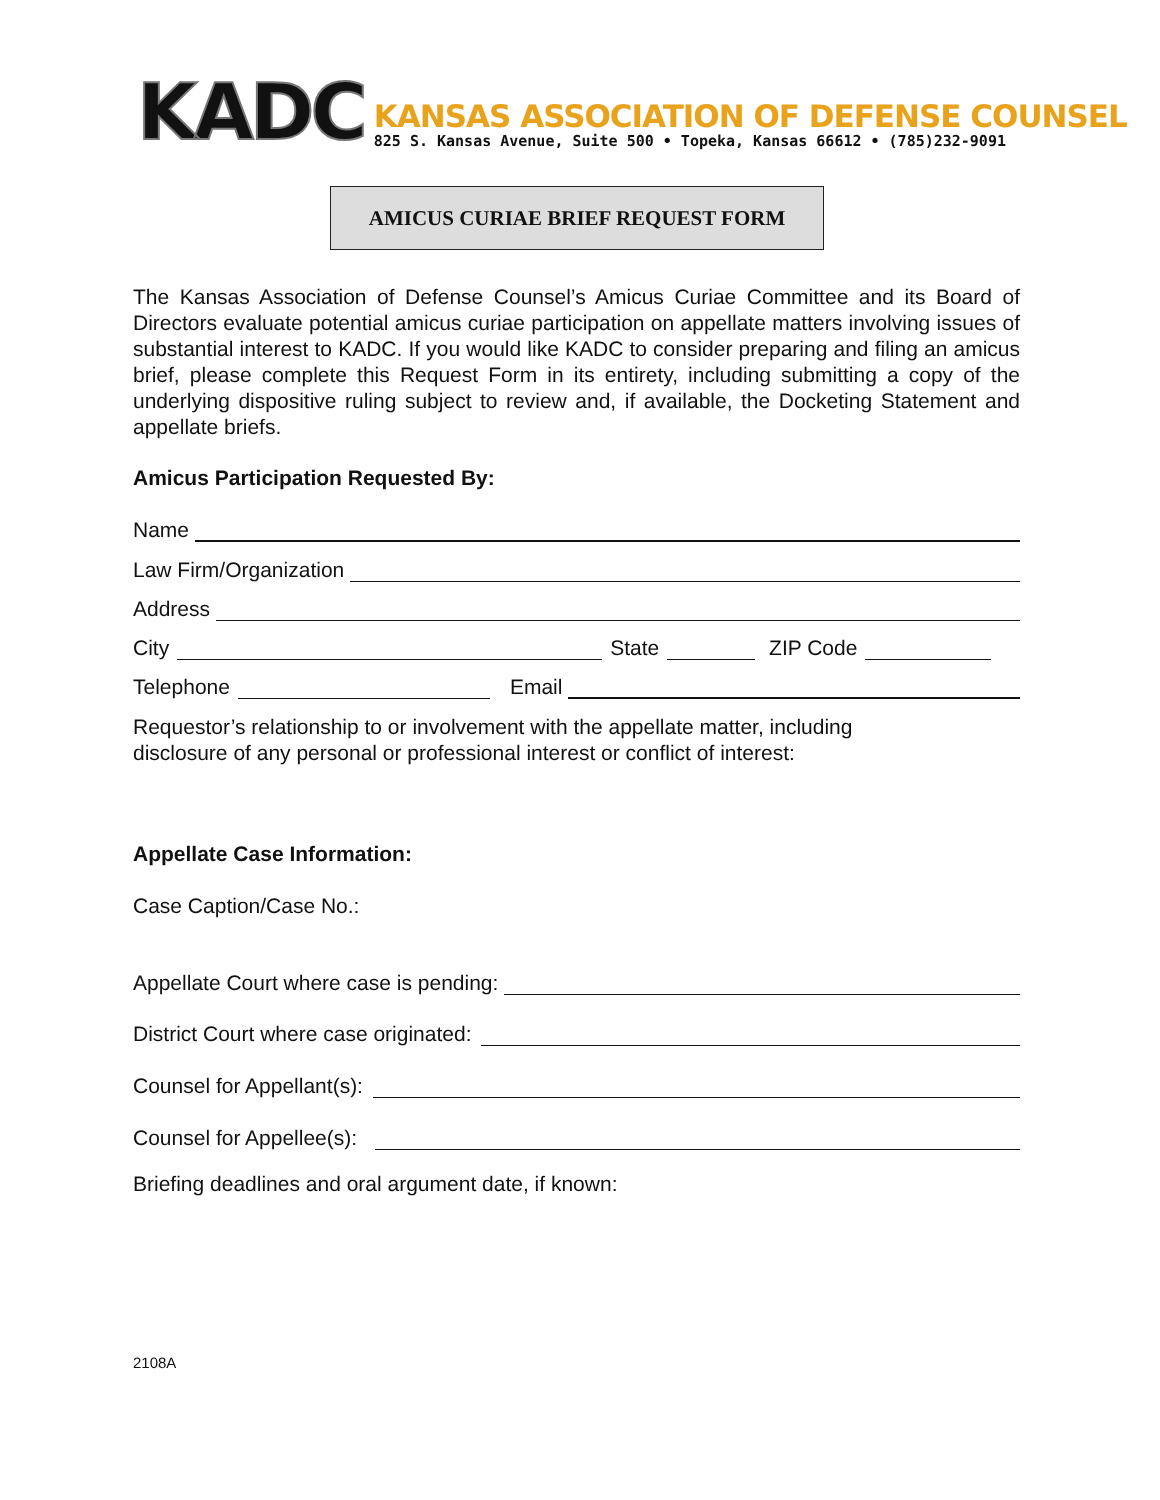KADC
KANSAS ASSOCIATION OF DEFENSE COUNSEL
825 S. Kansas Avenue, Suite 500 • Topeka, Kansas 66612 • (785)232-9091
AMICUS CURIAE BRIEF REQUEST FORM
The Kansas Association of Defense Counsel’s Amicus Curiae Committee and its Board of Directors evaluate potential amicus curiae participation on appellate matters involving issues of substantial interest to KADC. If you would like KADC to consider preparing and filing an amicus brief, please complete this Request Form in its entirety, including submitting a copy of the underlying dispositive ruling subject to review and, if available, the Docketing Statement and appellate briefs.
Amicus Participation Requested By:
Name
Law Firm/Organization
Address
City State ZIP Code
Telephone Email
Requestor’s relationship to or involvement with the appellate matter, including
disclosure of any personal or professional interest or conflict of interest:
Appellate Case Information:
Case Caption/Case No.:
Appellate Court where case is pending:
District Court where case originated:
Counsel for Appellant(s):
Counsel for Appellee(s):
Briefing deadlines and oral argument date, if known:
2108A